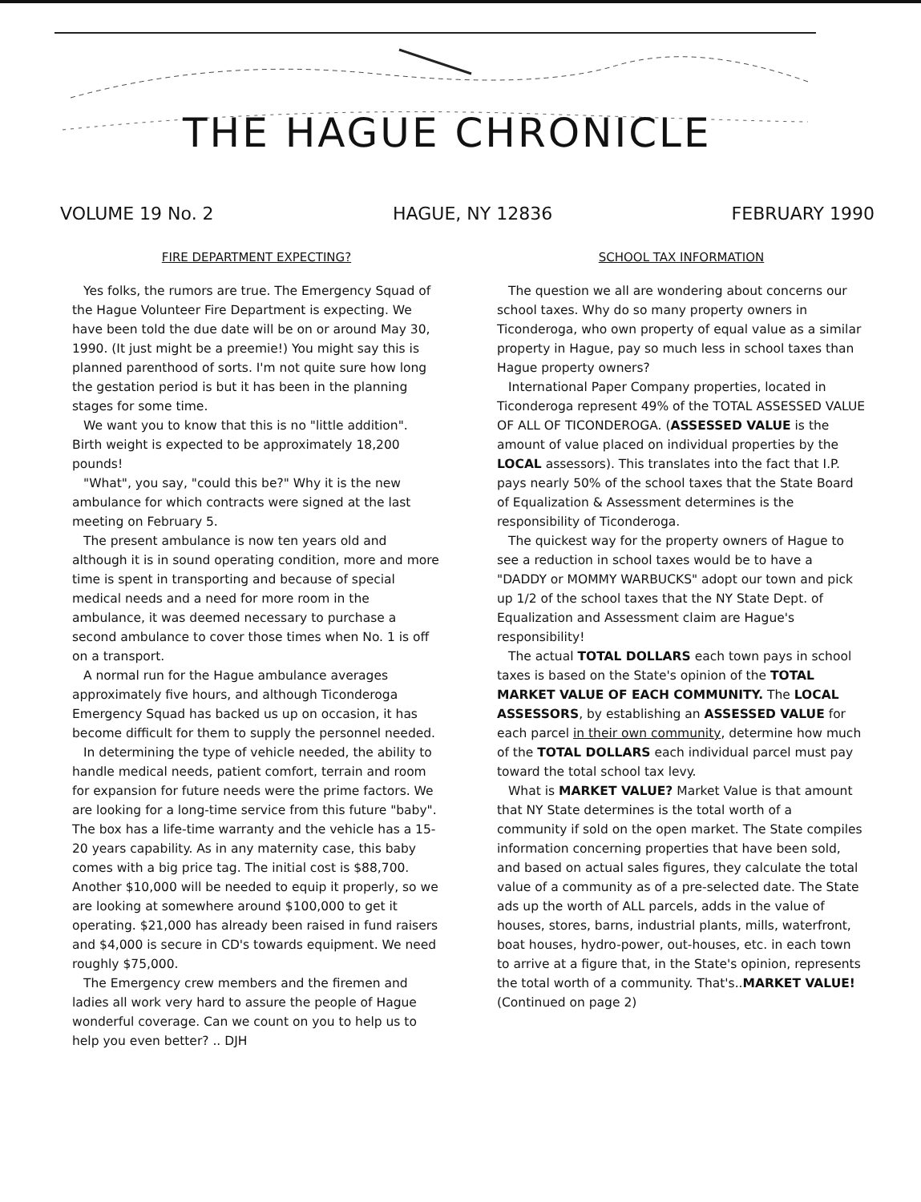THE HAGUE CHRONICLE
VOLUME 19 No. 2 HAGUE, NY 12836 FEBRUARY 1990
FIRE DEPARTMENT EXPECTING?
Yes folks, the rumors are true. The Emergency Squad of the Hague Volunteer Fire Department is expecting. We have been told the due date will be on or around May 30, 1990. (It just might be a preemie!) You might say this is planned parenthood of sorts. I'm not quite sure how long the gestation period is but it has been in the planning stages for some time.
We want you to know that this is no "little addition". Birth weight is expected to be approximately 18,200 pounds!
"What", you say, "could this be?" Why it is the new ambulance for which contracts were signed at the last meeting on February 5.
The present ambulance is now ten years old and although it is in sound operating condition, more and more time is spent in transporting and because of special medical needs and a need for more room in the ambulance, it was deemed necessary to purchase a second ambulance to cover those times when No. 1 is off on a transport.
A normal run for the Hague ambulance averages approximately five hours, and although Ticonderoga Emergency Squad has backed us up on occasion, it has become difficult for them to supply the personnel needed.
In determining the type of vehicle needed, the ability to handle medical needs, patient comfort, terrain and room for expansion for future needs were the prime factors. We are looking for a long-time service from this future "baby". The box has a life-time warranty and the vehicle has a 15-20 years capability. As in any maternity case, this baby comes with a big price tag. The initial cost is $88,700. Another $10,000 will be needed to equip it properly, so we are looking at somewhere around $100,000 to get it operating. $21,000 has already been raised in fund raisers and $4,000 is secure in CD's towards equipment. We need roughly $75,000.
The Emergency crew members and the firemen and ladies all work very hard to assure the people of Hague wonderful coverage. Can we count on you to help us to help you even better? .. DJH
SCHOOL TAX INFORMATION
The question we all are wondering about concerns our school taxes. Why do so many property owners in Ticonderoga, who own property of equal value as a similar property in Hague, pay so much less in school taxes than Hague property owners?
International Paper Company properties, located in Ticonderoga represent 49% of the TOTAL ASSESSED VALUE OF ALL OF TICONDEROGA. (ASSESSED VALUE is the amount of value placed on individual properties by the LOCAL assessors). This translates into the fact that I.P. pays nearly 50% of the school taxes that the State Board of Equalization & Assessment determines is the responsibility of Ticonderoga.
The quickest way for the property owners of Hague to see a reduction in school taxes would be to have a "DADDY or MOMMY WARBUCKS" adopt our town and pick up 1/2 of the school taxes that the NY State Dept. of Equalization and Assessment claim are Hague's responsibility!
The actual TOTAL DOLLARS each town pays in school taxes is based on the State's opinion of the TOTAL MARKET VALUE OF EACH COMMUNITY. The LOCAL ASSESSORS, by establishing an ASSESSED VALUE for each parcel in their own community, determine how much of the TOTAL DOLLARS each individual parcel must pay toward the total school tax levy.
What is MARKET VALUE? Market Value is that amount that NY State determines is the total worth of a community if sold on the open market. The State compiles information concerning properties that have been sold, and based on actual sales figures, they calculate the total value of a community as of a pre-selected date. The State ads up the worth of ALL parcels, adds in the value of houses, stores, barns, industrial plants, mills, waterfront, boat houses, hydro-power, out-houses, etc. in each town to arrive at a figure that, in the State's opinion, represents the total worth of a community. That's..MARKET VALUE! (Continued on page 2)